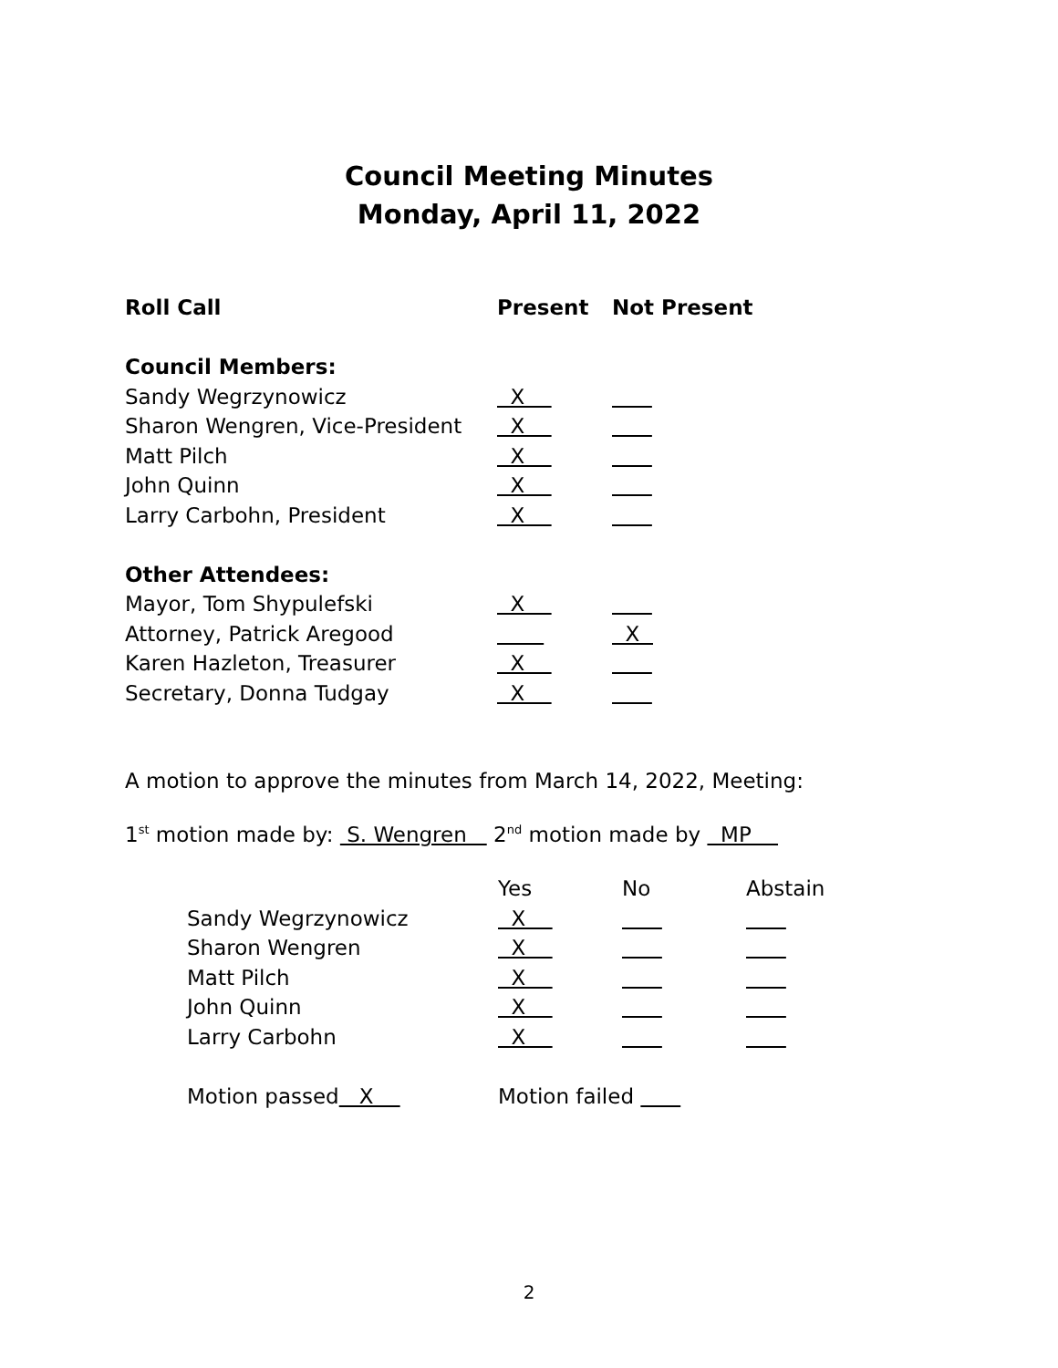Council Meeting Minutes
Monday, April 11, 2022
| Roll Call | Present | Not Present |
| --- | --- | --- |
| Council Members: | | |
| Sandy Wegrzynowicz | X | |
| Sharon Wengren, Vice-President | X | |
| Matt Pilch | X | |
| John Quinn | X | |
| Larry Carbohn, President | X | |
| Other Attendees: | | |
| Mayor, Tom Shypulefski | X | |
| Attorney, Patrick Aregood | | X |
| Karen Hazleton, Treasurer | X | |
| Secretary, Donna Tudgay | X | |
A motion to approve the minutes from March 14, 2022, Meeting:
1<sup>st</sup> motion made by: S. Wengren 2<sup>nd</sup> motion made by MP
| | Yes | No | Abstain |
| Sandy Wegrzynowicz | X | | |
| Sharon Wengren | X | | |
| Matt Pilch | X | | |
| John Quinn | X | | |
| Larry Carbohn | X | | |
| Motion passed X | Motion failed | | |
2